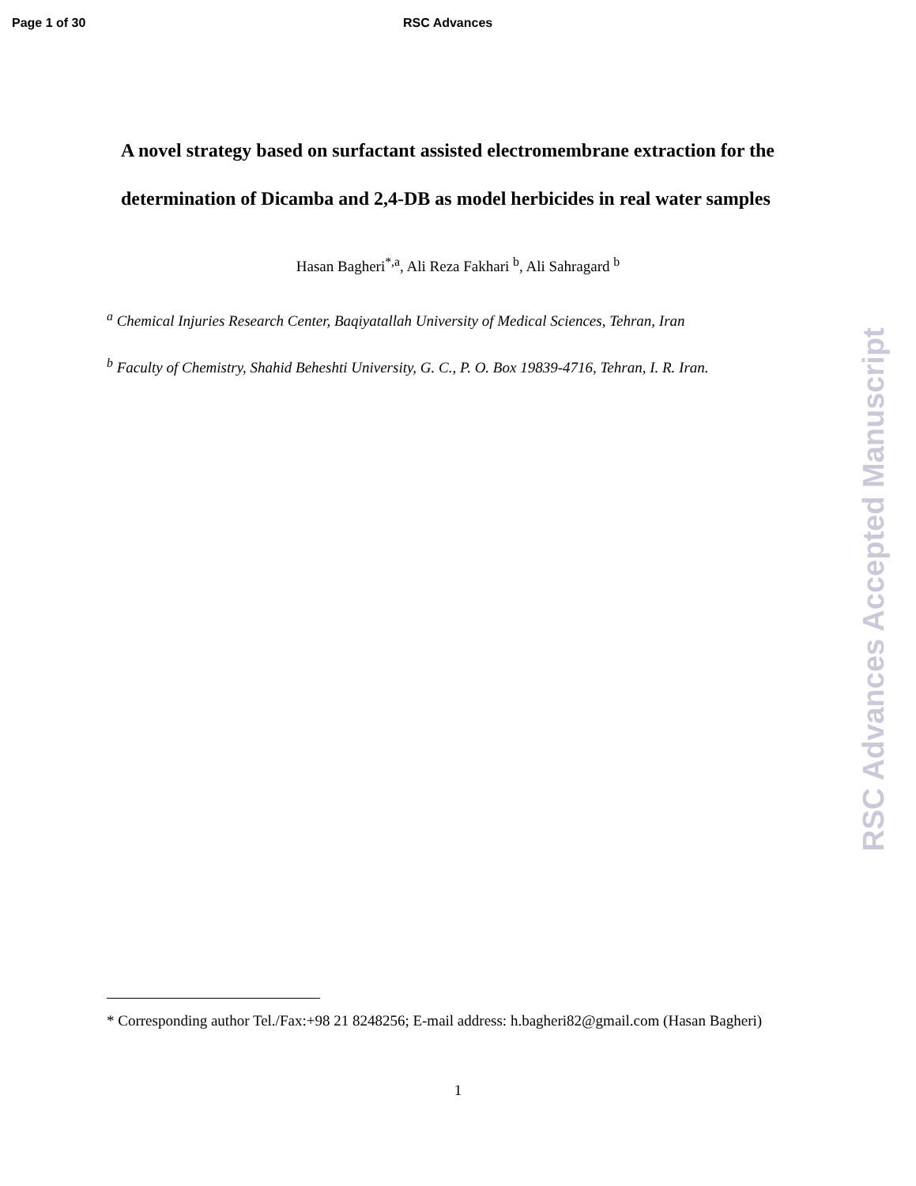Page 1 of 30 RSC Advances
A novel strategy based on surfactant assisted electromembrane extraction for the determination of Dicamba and 2,4-DB as model herbicides in real water samples
Hasan Bagheri<sup>*,a</sup>, Ali Reza Fakhari <sup>b</sup>, Ali Sahragard <sup>b</sup>
<sup>a</sup> Chemical Injuries Research Center, Baqiyatallah University of Medical Sciences, Tehran, Iran
<sup>b</sup> Faculty of Chemistry, Shahid Beheshti University, G. C., P. O. Box 19839-4716, Tehran, I. R. Iran.
RSC Advances Accepted Manuscript
* Corresponding author Tel./Fax:+98 21 8248256; E-mail address: h.bagheri82@gmail.com (Hasan Bagheri)
1